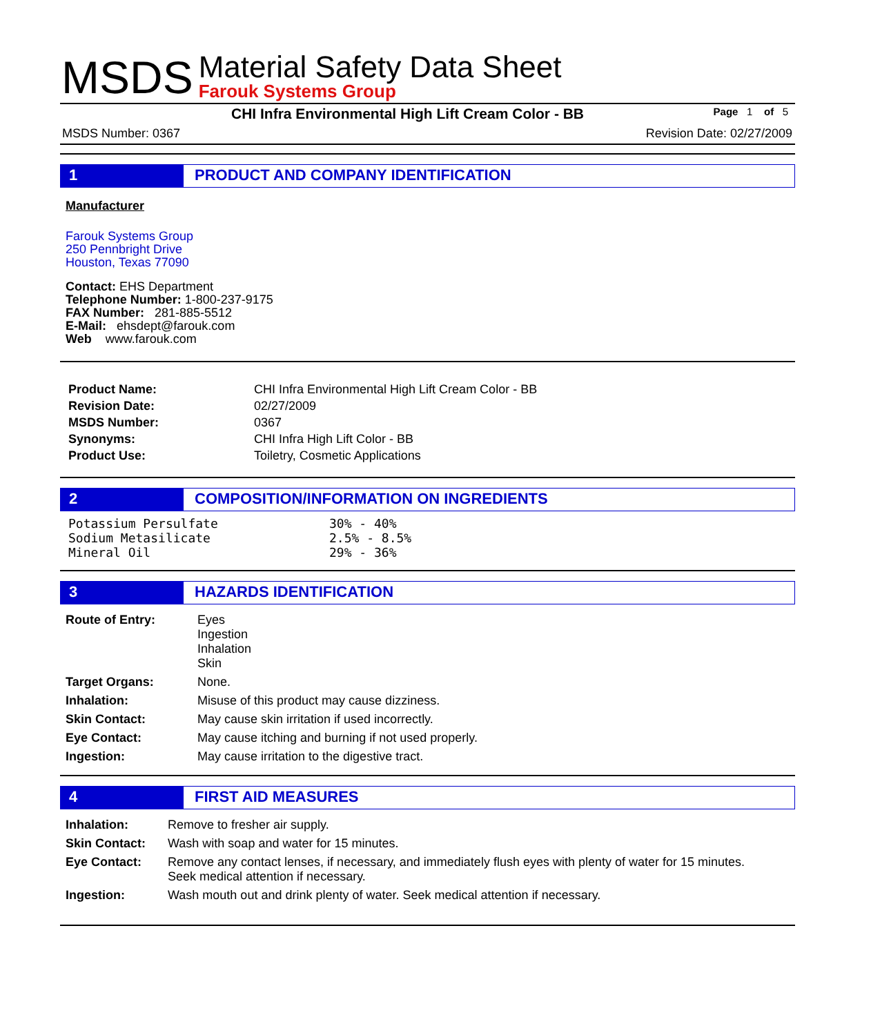MSDS
Material Safety Data Sheet
Farouk Systems Group
CHI Infra Environmental High Lift Cream Color - BB Page 1 of 5
MSDS Number: 0367 Revision Date: 02/27/2009
1 PRODUCT AND COMPANY IDENTIFICATION
Manufacturer
Farouk Systems Group
250 Pennbright Drive
Houston, Texas 77090
Contact: EHS Department
Telephone Number: 1-800-237-9175
FAX Number: 281-885-5512
E-Mail: ehsdept@farouk.com
Web www.farouk.com
| Product Name: | CHI Infra Environmental High Lift Cream Color - BB |
| Revision Date: | 02/27/2009 |
| MSDS Number: | 0367 |
| Synonyms: | CHI Infra High Lift Color - BB |
| Product Use: | Toiletry, Cosmetic Applications |
2 COMPOSITION/INFORMATION ON INGREDIENTS
| Potassium Persulfate | 30% - 40% |
| Sodium Metasilicate | 2.5% - 8.5% |
| Mineral Oil | 29% - 36% |
3 HAZARDS IDENTIFICATION
| Route of Entry: | Eyes Ingestion Inhalation Skin |
| Target Organs: | None. |
| Inhalation: | Misuse of this product may cause dizziness. |
| Skin Contact: | May cause skin irritation if used incorrectly. |
| Eye Contact: | May cause itching and burning if not used properly. |
| Ingestion: | May cause irritation to the digestive tract. |
4 FIRST AID MEASURES
| Inhalation: | Remove to fresher air supply. |
| Skin Contact: | Wash with soap and water for 15 minutes. |
| Eye Contact: | Remove any contact lenses, if necessary, and immediately flush eyes with plenty of water for 15 minutes. Seek medical attention if necessary. |
| Ingestion: | Wash mouth out and drink plenty of water. Seek medical attention if necessary. |